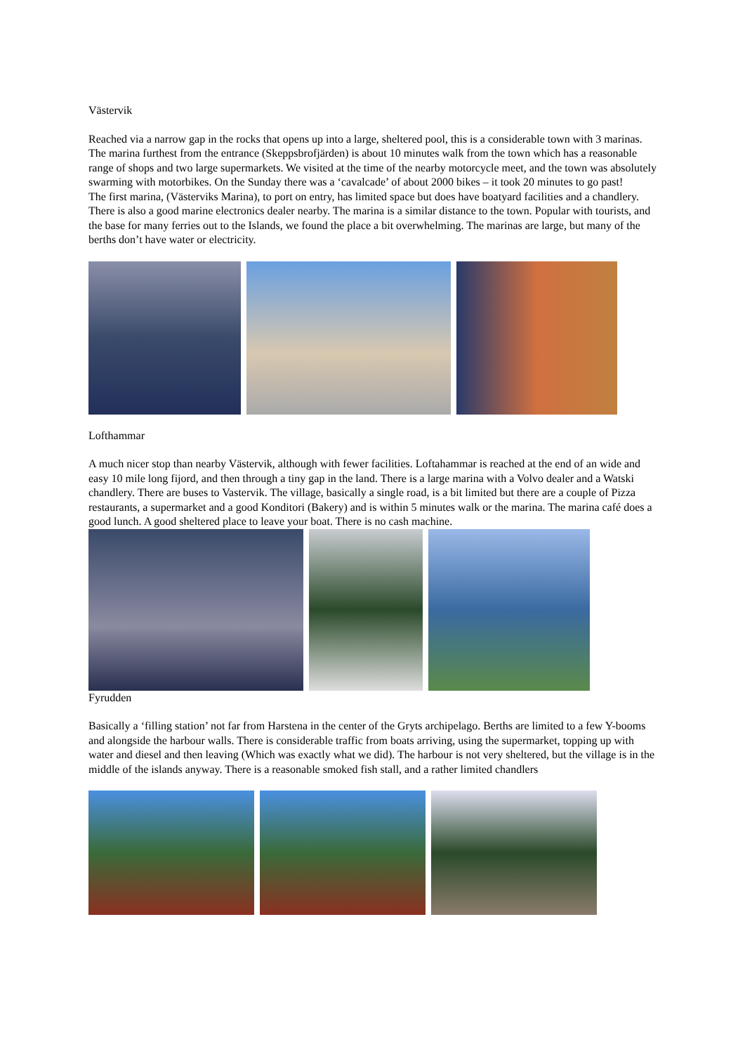Västervik
Reached via a narrow gap in the rocks that opens up into a large, sheltered pool, this is a considerable town with 3 marinas. The marina furthest from the entrance (Skeppsbrofjärden) is about 10 minutes walk from the town which has a reasonable range of shops and two large supermarkets. We visited at the time of the nearby motorcycle meet, and the town was absolutely swarming with motorbikes. On the Sunday there was a ‘cavalcade’ of about 2000 bikes – it took 20 minutes to go past!
The first marina, (Västerviks Marina), to port on entry, has limited space but does have boatyard facilities and a chandlery. There is also a good marine electronics dealer nearby. The marina is a similar distance to the town. Popular with tourists, and the base for many ferries out to the Islands, we found the place a bit overwhelming. The marinas are large, but many of the berths don’t have water or electricity.
Lofthammar
A much nicer stop than nearby Västervik, although with fewer facilities. Loftahammar is reached at the end of an wide and easy 10 mile long fijord, and then through a tiny gap in the land. There is a large marina with a Volvo dealer and a Watski chandlery. There are buses to Vastervik. The village, basically a single road, is a bit limited but there are a couple of Pizza restaurants, a supermarket and a good Konditori (Bakery) and is within 5 minutes walk or the marina. The marina café does a good lunch. A good sheltered place to leave your boat. There is no cash machine.
Fyrudden
Basically a ‘filling station’ not far from Harstena in the center of the Gryts archipelago. Berths are limited to a few Y-booms and alongside the harbour walls. There is considerable traffic from boats arriving, using the supermarket, topping up with water and diesel and then leaving (Which was exactly what we did). The harbour is not very sheltered, but the village is in the middle of the islands anyway. There is a reasonable smoked fish stall, and a rather limited chandlers